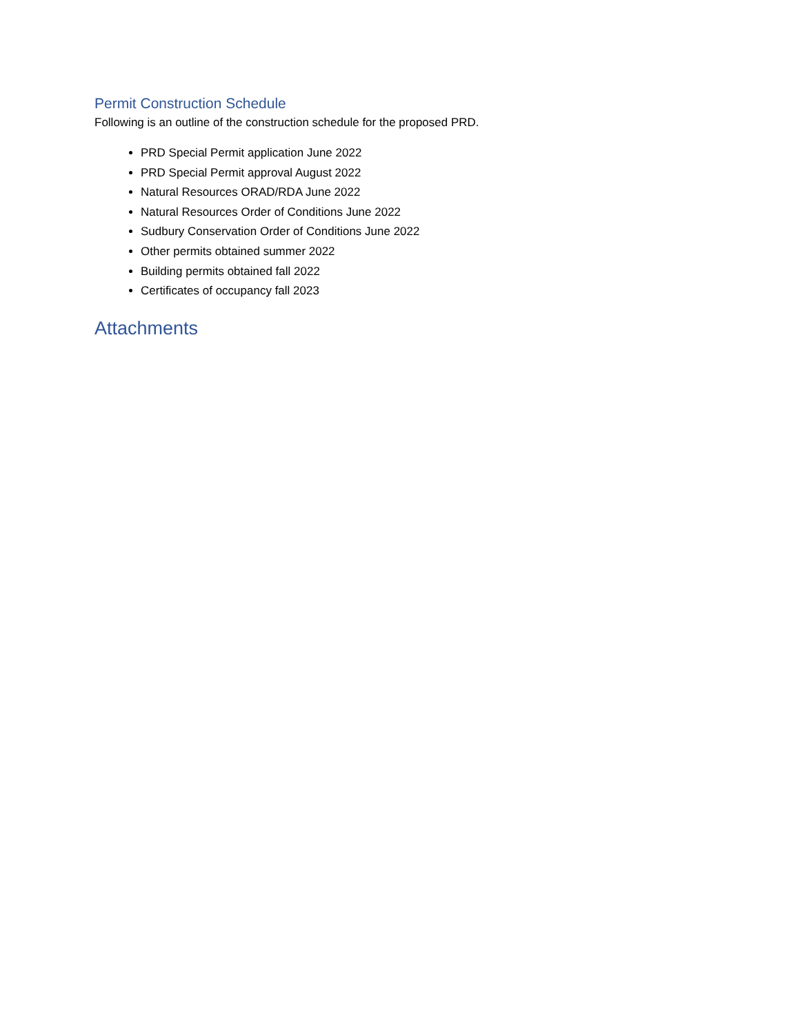Permit Construction Schedule
Following is an outline of the construction schedule for the proposed PRD.
PRD Special Permit application June 2022
PRD Special Permit approval August 2022
Natural Resources ORAD/RDA June 2022
Natural Resources Order of Conditions June 2022
Sudbury Conservation Order of Conditions June 2022
Other permits obtained summer 2022
Building permits obtained fall 2022
Certificates of occupancy fall 2023
Attachments